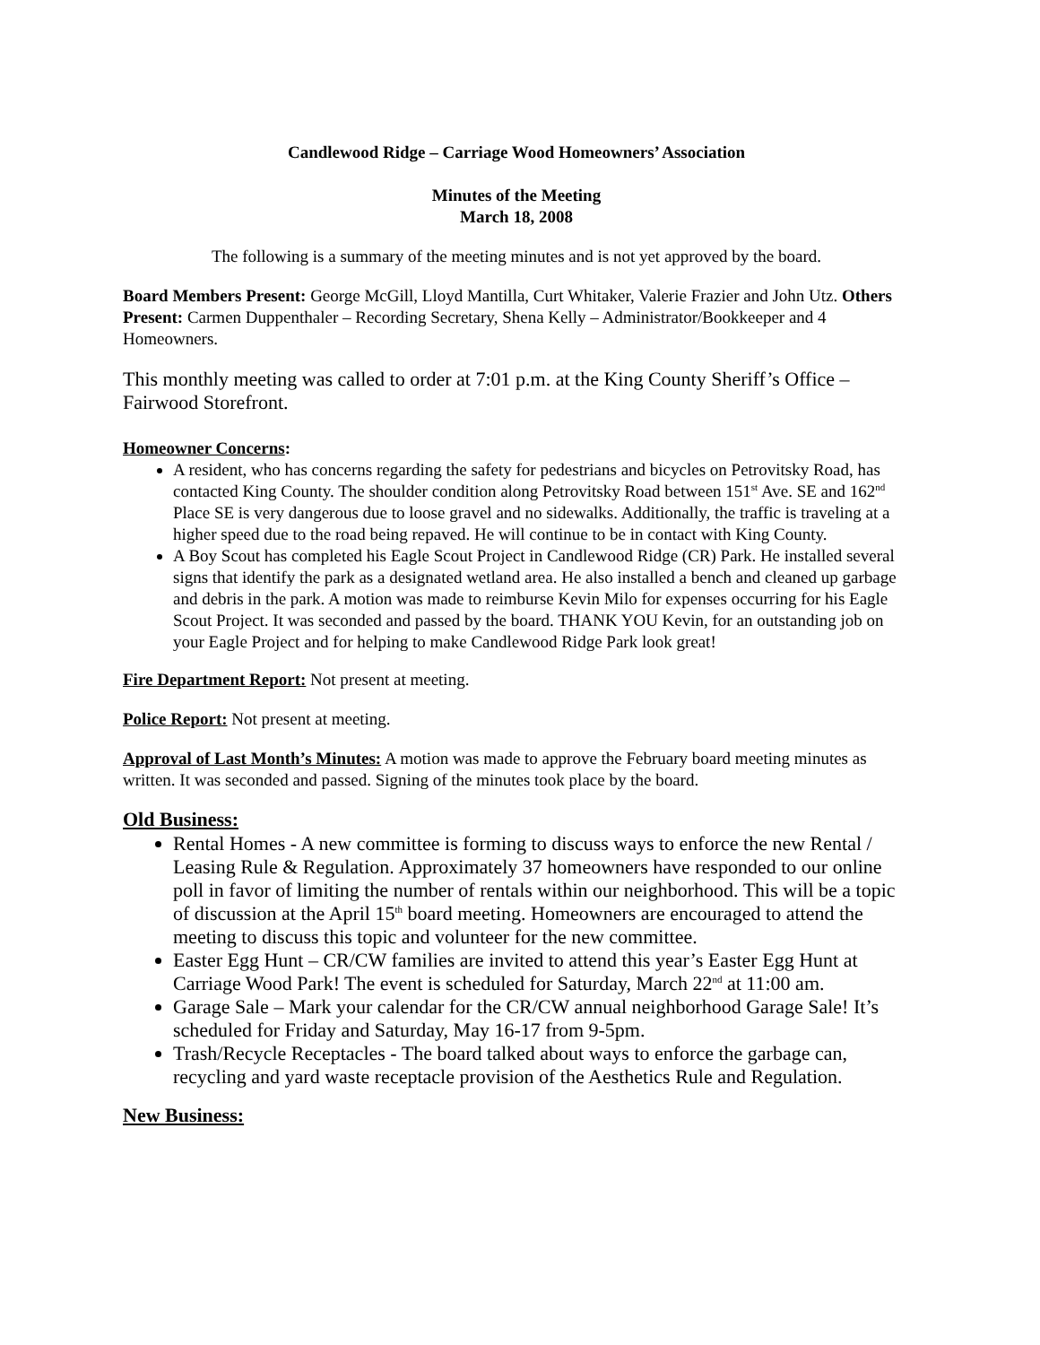Candlewood Ridge – Carriage Wood Homeowners’ Association
Minutes of the Meeting
March 18, 2008
The following is a summary of the meeting minutes and is not yet approved by the board.
Board Members Present: George McGill, Lloyd Mantilla, Curt Whitaker, Valerie Frazier and John Utz. Others Present: Carmen Duppenthaler – Recording Secretary, Shena Kelly – Administrator/Bookkeeper and 4 Homeowners.
This monthly meeting was called to order at 7:01 p.m. at the King County Sheriff’s Office – Fairwood Storefront.
Homeowner Concerns:
A resident, who has concerns regarding the safety for pedestrians and bicycles on Petrovitsky Road, has contacted King County. The shoulder condition along Petrovitsky Road between 151<sup>st</sup> Ave. SE and 162<sup>nd</sup> Place SE is very dangerous due to loose gravel and no sidewalks. Additionally, the traffic is traveling at a higher speed due to the road being repaved. He will continue to be in contact with King County.
A Boy Scout has completed his Eagle Scout Project in Candlewood Ridge (CR) Park. He installed several signs that identify the park as a designated wetland area. He also installed a bench and cleaned up garbage and debris in the park. A motion was made to reimburse Kevin Milo for expenses occurring for his Eagle Scout Project. It was seconded and passed by the board. THANK YOU Kevin, for an outstanding job on your Eagle Project and for helping to make Candlewood Ridge Park look great!
Fire Department Report: Not present at meeting.
Police Report: Not present at meeting.
Approval of Last Month’s Minutes: A motion was made to approve the February board meeting minutes as written. It was seconded and passed. Signing of the minutes took place by the board.
Old Business:
Rental Homes - A new committee is forming to discuss ways to enforce the new Rental / Leasing Rule & Regulation. Approximately 37 homeowners have responded to our online poll in favor of limiting the number of rentals within our neighborhood. This will be a topic of discussion at the April 15<sup>th</sup> board meeting. Homeowners are encouraged to attend the meeting to discuss this topic and volunteer for the new committee.
Easter Egg Hunt – CR/CW families are invited to attend this year’s Easter Egg Hunt at Carriage Wood Park! The event is scheduled for Saturday, March 22<sup>nd</sup> at 11:00 am.
Garage Sale – Mark your calendar for the CR/CW annual neighborhood Garage Sale! It’s scheduled for Friday and Saturday, May 16-17 from 9-5pm.
Trash/Recycle Receptacles - The board talked about ways to enforce the garbage can, recycling and yard waste receptacle provision of the Aesthetics Rule and Regulation.
New Business: